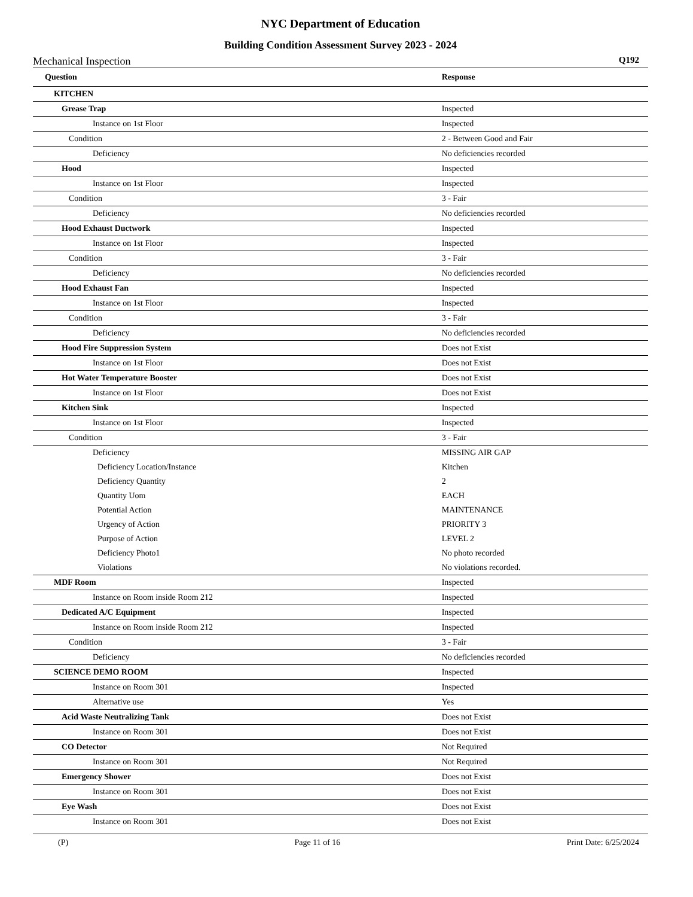NYC Department of Education
Building Condition Assessment Survey 2023 - 2024
Mechanical Inspection Q192
| Question | Response |
| --- | --- |
| KITCHEN | |
| Grease Trap | Inspected |
| Instance on 1st Floor | Inspected |
| Condition | 2 - Between Good and Fair |
| Deficiency | No deficiencies recorded |
| Hood | Inspected |
| Instance on 1st Floor | Inspected |
| Condition | 3 - Fair |
| Deficiency | No deficiencies recorded |
| Hood Exhaust Ductwork | Inspected |
| Instance on 1st Floor | Inspected |
| Condition | 3 - Fair |
| Deficiency | No deficiencies recorded |
| Hood Exhaust Fan | Inspected |
| Instance on 1st Floor | Inspected |
| Condition | 3 - Fair |
| Deficiency | No deficiencies recorded |
| Hood Fire Suppression System | Does not Exist |
| Instance on 1st Floor | Does not Exist |
| Hot Water Temperature Booster | Does not Exist |
| Instance on 1st Floor | Does not Exist |
| Kitchen Sink | Inspected |
| Instance on 1st Floor | Inspected |
| Condition | 3 - Fair |
| Deficiency | MISSING AIR GAP |
| Deficiency Location/Instance | Kitchen |
| Deficiency Quantity | 2 |
| Quantity Uom | EACH |
| Potential Action | MAINTENANCE |
| Urgency of Action | PRIORITY 3 |
| Purpose of Action | LEVEL 2 |
| Deficiency Photo1 | No photo recorded |
| Violations | No violations recorded. |
| MDF Room | Inspected |
| Instance on Room inside Room 212 | Inspected |
| Dedicated A/C Equipment | Inspected |
| Instance on Room inside Room 212 | Inspected |
| Condition | 3 - Fair |
| Deficiency | No deficiencies recorded |
| SCIENCE DEMO ROOM | Inspected |
| Instance on Room 301 | Inspected |
| Alternative use | Yes |
| Acid Waste Neutralizing Tank | Does not Exist |
| Instance on Room 301 | Does not Exist |
| CO Detector | Not Required |
| Instance on Room 301 | Not Required |
| Emergency Shower | Does not Exist |
| Instance on Room 301 | Does not Exist |
| Eye Wash | Does not Exist |
| Instance on Room 301 | Does not Exist |
(P) Page 11 of 16 Print Date: 6/25/2024